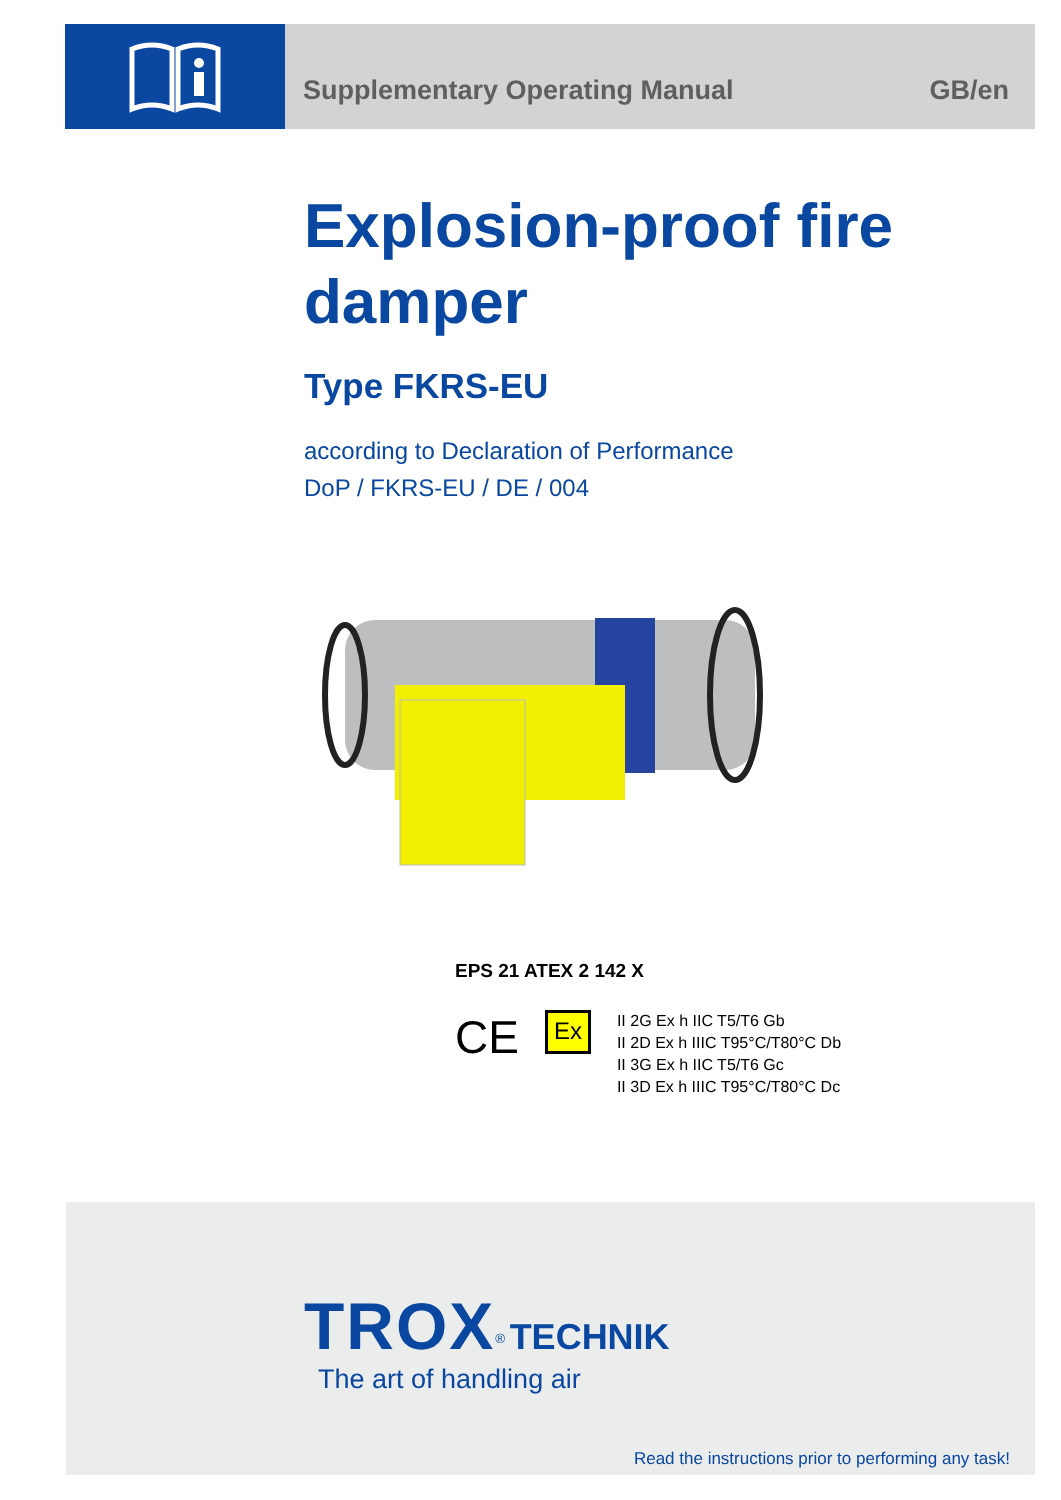Supplementary Operating Manual GB/en
Explosion-proof fire
damper
Type FKRS-EU
according to Declaration of Performance
DoP / FKRS-EU / DE / 004
EPS 21 ATEX 2 142 X
CE Ex
II 2G Ex h IIC T5/T6 Gb
II 2D Ex h IIIC T95°C/T80°C Db
II 3G Ex h IIC T5/T6 Gc
II 3D Ex h IIIC T95°C/T80°C Dc
TROX<sup>®</sup> TECHNIK
The art of handling air
Read the instructions prior to performing any task!